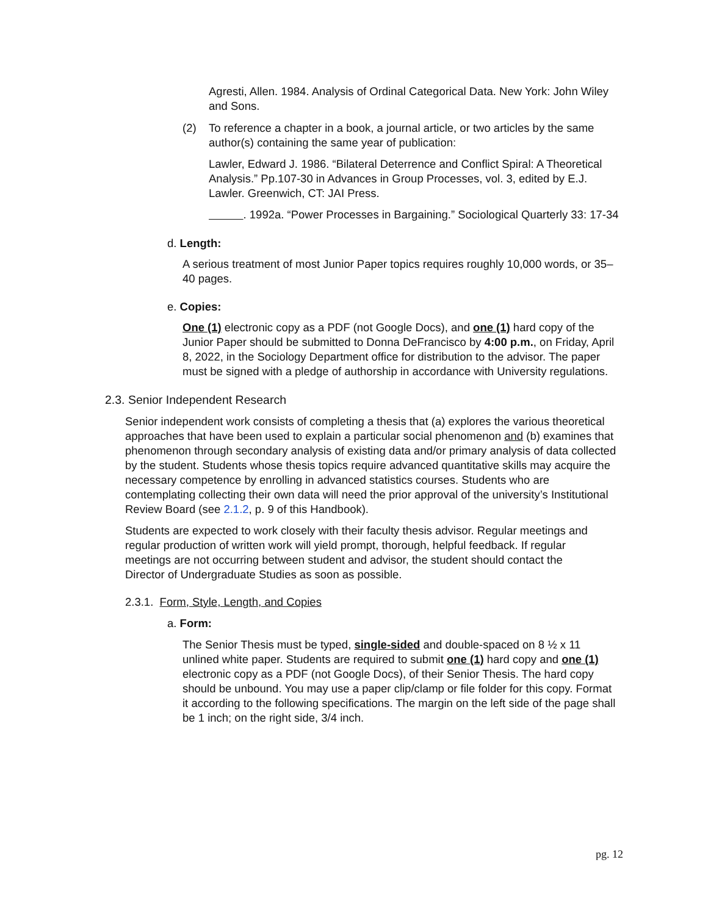Agresti, Allen. 1984. Analysis of Ordinal Categorical Data. New York: John Wiley and Sons.
(2) To reference a chapter in a book, a journal article, or two articles by the same author(s) containing the same year of publication:
Lawler, Edward J. 1986. “Bilateral Deterrence and Conflict Spiral: A Theoretical Analysis.” Pp.107-30 in Advances in Group Processes, vol. 3, edited by E.J. Lawler. Greenwich, CT: JAI Press.
. 1992a. “Power Processes in Bargaining.” Sociological Quarterly 33: 17-34
d. Length:
A serious treatment of most Junior Paper topics requires roughly 10,000 words, or 35–40 pages.
e. Copies:
One (1) electronic copy as a PDF (not Google Docs), and one (1) hard copy of the Junior Paper should be submitted to Donna DeFrancisco by 4:00 p.m., on Friday, April 8, 2022, in the Sociology Department office for distribution to the advisor. The paper must be signed with a pledge of authorship in accordance with University regulations.
2.3. Senior Independent Research
Senior independent work consists of completing a thesis that (a) explores the various theoretical approaches that have been used to explain a particular social phenomenon and (b) examines that phenomenon through secondary analysis of existing data and/or primary analysis of data collected by the student. Students whose thesis topics require advanced quantitative skills may acquire the necessary competence by enrolling in advanced statistics courses. Students who are contemplating collecting their own data will need the prior approval of the university’s Institutional Review Board (see 2.1.2, p. 9 of this Handbook).
Students are expected to work closely with their faculty thesis advisor. Regular meetings and regular production of written work will yield prompt, thorough, helpful feedback. If regular meetings are not occurring between student and advisor, the student should contact the Director of Undergraduate Studies as soon as possible.
2.3.1. Form, Style, Length, and Copies
a. Form:
The Senior Thesis must be typed, single-sided and double-spaced on 8 ½ x 11 unlined white paper. Students are required to submit one (1) hard copy and one (1) electronic copy as a PDF (not Google Docs), of their Senior Thesis. The hard copy should be unbound. You may use a paper clip/clamp or file folder for this copy. Format it according to the following specifications. The margin on the left side of the page shall be 1 inch; on the right side, 3/4 inch.
pg. 12